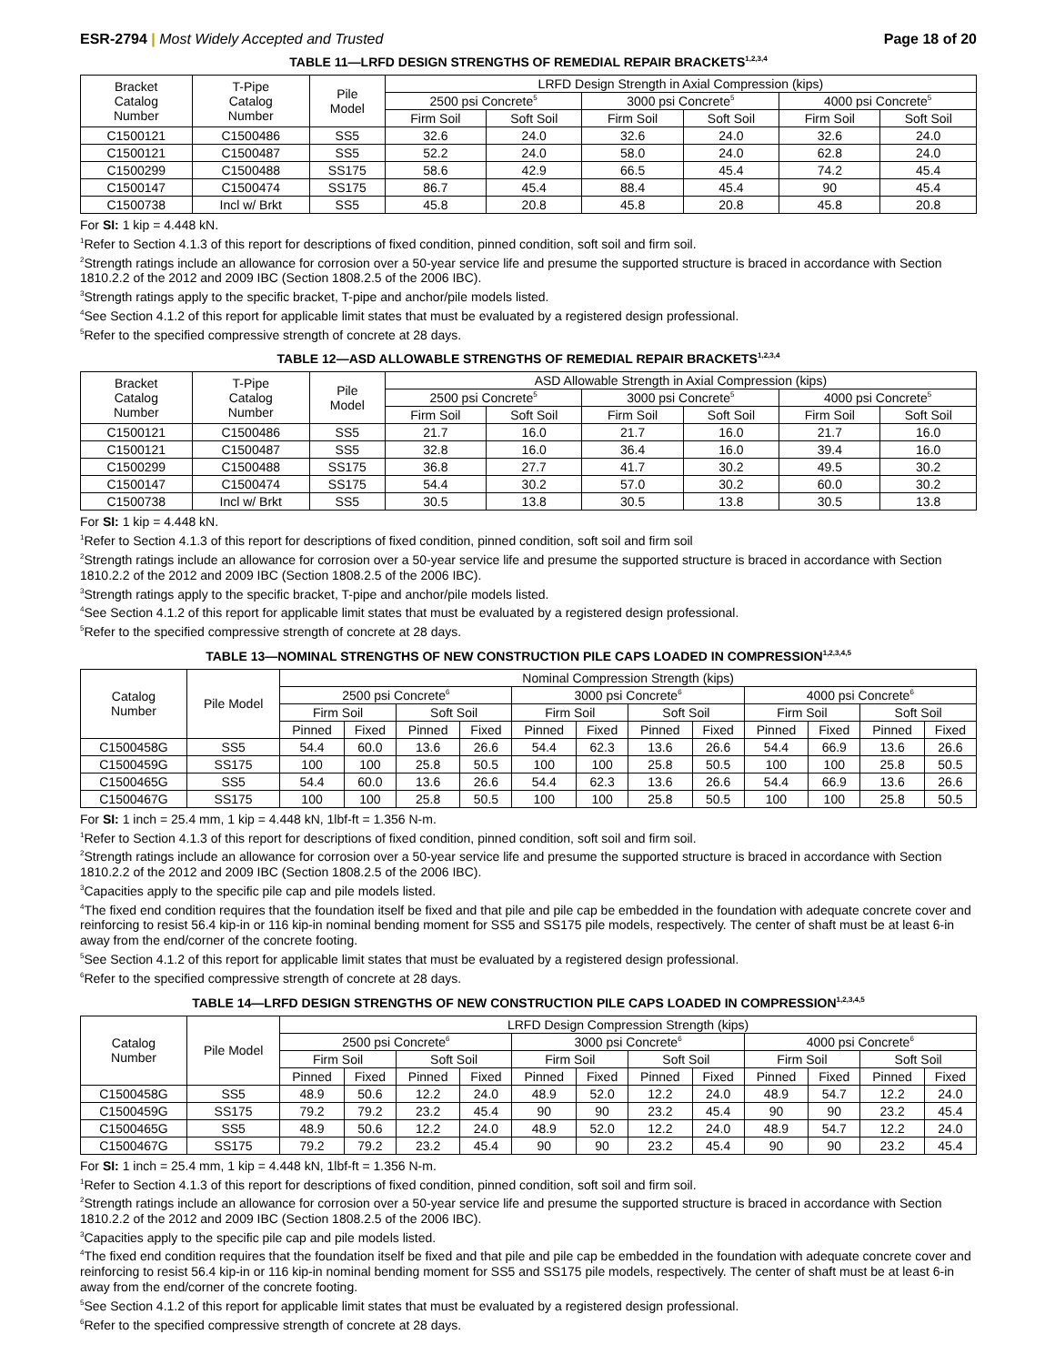ESR-2794 | Most Widely Accepted and Trusted
Page 18 of 20
TABLE 11—LRFD DESIGN STRENGTHS OF REMEDIAL REPAIR BRACKETS<sup>1,2,3,4</sup>
| Bracket Catalog Number | T-Pipe Catalog Number | Pile Model | LRFD Design Strength in Axial Compression (kips) | | | | | |
| --- | --- | --- | --- | --- | --- | --- | --- | --- |
| | | | 2500 psi Concrete<sup>5</sup> | | 3000 psi Concrete<sup>5</sup> | | 4000 psi Concrete<sup>5</sup> | |
| | | | Firm Soil | Soft Soil | Firm Soil | Soft Soil | Firm Soil | Soft Soil |
| C1500121 | C1500486 | SS5 | 32.6 | 24.0 | 32.6 | 24.0 | 32.6 | 24.0 |
| C1500121 | C1500487 | SS5 | 52.2 | 24.0 | 58.0 | 24.0 | 62.8 | 24.0 |
| C1500299 | C1500488 | SS175 | 58.6 | 42.9 | 66.5 | 45.4 | 74.2 | 45.4 |
| C1500147 | C1500474 | SS175 | 86.7 | 45.4 | 88.4 | 45.4 | 90 | 45.4 |
| C1500738 | Incl w/ Brkt | SS5 | 45.8 | 20.8 | 45.8 | 20.8 | 45.8 | 20.8 |
For SI: 1 kip = 4.448 kN.
<sup>1</sup> Refer to Section 4.1.3 of this report for descriptions of fixed condition, pinned condition, soft soil and firm soil.
<sup>2</sup> Strength ratings include an allowance for corrosion over a 50-year service life and presume the supported structure is braced in accordance with Section 1810.2.2 of the 2012 and 2009 IBC (Section 1808.2.5 of the 2006 IBC).
<sup>3</sup> Strength ratings apply to the specific bracket, T-pipe and anchor/pile models listed.
<sup>4</sup> See Section 4.1.2 of this report for applicable limit states that must be evaluated by a registered design professional.
<sup>5</sup> Refer to the specified compressive strength of concrete at 28 days.
TABLE 12—ASD ALLOWABLE STRENGTHS OF REMEDIAL REPAIR BRACKETS<sup>1,2,3,4</sup>
| Bracket Catalog Number | T-Pipe Catalog Number | Pile Model | ASD Allowable Strength in Axial Compression (kips) | | | | | |
| --- | --- | --- | --- | --- | --- | --- | --- | --- |
| | | | 2500 psi Concrete<sup>5</sup> | | 3000 psi Concrete<sup>5</sup> | | 4000 psi Concrete<sup>5</sup> | |
| | | | Firm Soil | Soft Soil | Firm Soil | Soft Soil | Firm Soil | Soft Soil |
| C1500121 | C1500486 | SS5 | 21.7 | 16.0 | 21.7 | 16.0 | 21.7 | 16.0 |
| C1500121 | C1500487 | SS5 | 32.8 | 16.0 | 36.4 | 16.0 | 39.4 | 16.0 |
| C1500299 | C1500488 | SS175 | 36.8 | 27.7 | 41.7 | 30.2 | 49.5 | 30.2 |
| C1500147 | C1500474 | SS175 | 54.4 | 30.2 | 57.0 | 30.2 | 60.0 | 30.2 |
| C1500738 | Incl w/ Brkt | SS5 | 30.5 | 13.8 | 30.5 | 13.8 | 30.5 | 13.8 |
For SI: 1 kip = 4.448 kN.
<sup>1</sup> Refer to Section 4.1.3 of this report for descriptions of fixed condition, pinned condition, soft soil and firm soil
<sup>2</sup> Strength ratings include an allowance for corrosion over a 50-year service life and presume the supported structure is braced in accordance with Section 1810.2.2 of the 2012 and 2009 IBC (Section 1808.2.5 of the 2006 IBC).
<sup>3</sup> Strength ratings apply to the specific bracket, T-pipe and anchor/pile models listed.
<sup>4</sup> See Section 4.1.2 of this report for applicable limit states that must be evaluated by a registered design professional.
<sup>5</sup> Refer to the specified compressive strength of concrete at 28 days.
TABLE 13—NOMINAL STRENGTHS OF NEW CONSTRUCTION PILE CAPS LOADED IN COMPRESSION<sup>1,2,3,4,5</sup>
| Catalog Number | Pile Model | Nominal Compression Strength (kips) | | | | | | | | | | | |
| --- | --- | --- | --- | --- | --- | --- | --- | --- | --- | --- | --- | --- | --- |
| | | 2500 psi Concrete<sup>6</sup> | | | | 3000 psi Concrete<sup>6</sup> | | | | 4000 psi Concrete<sup>6</sup> | | | |
| | | Firm Soil | | Soft Soil | | Firm Soil | | Soft Soil | | Firm Soil | | Soft Soil | |
| | | Pinned | Fixed | Pinned | Fixed | Pinned | Fixed | Pinned | Fixed | Pinned | Fixed | Pinned | Fixed |
| C1500458G | SS5 | 54.4 | 60.0 | 13.6 | 26.6 | 54.4 | 62.3 | 13.6 | 26.6 | 54.4 | 66.9 | 13.6 | 26.6 |
| C1500459G | SS175 | 100 | 100 | 25.8 | 50.5 | 100 | 100 | 25.8 | 50.5 | 100 | 100 | 25.8 | 50.5 |
| C1500465G | SS5 | 54.4 | 60.0 | 13.6 | 26.6 | 54.4 | 62.3 | 13.6 | 26.6 | 54.4 | 66.9 | 13.6 | 26.6 |
| C1500467G | SS175 | 100 | 100 | 25.8 | 50.5 | 100 | 100 | 25.8 | 50.5 | 100 | 100 | 25.8 | 50.5 |
For SI: 1 inch = 25.4 mm, 1 kip = 4.448 kN, 1lbf-ft = 1.356 N-m.
<sup>1</sup> Refer to Section 4.1.3 of this report for descriptions of fixed condition, pinned condition, soft soil and firm soil.
<sup>2</sup> Strength ratings include an allowance for corrosion over a 50-year service life and presume the supported structure is braced in accordance with Section 1810.2.2 of the 2012 and 2009 IBC (Section 1808.2.5 of the 2006 IBC).
<sup>3</sup> Capacities apply to the specific pile cap and pile models listed.
<sup>4</sup> The fixed end condition requires that the foundation itself be fixed and that pile and pile cap be embedded in the foundation with adequate concrete cover and reinforcing to resist 56.4 kip-in or 116 kip-in nominal bending moment for SS5 and SS175 pile models, respectively. The center of shaft must be at least 6-in away from the end/corner of the concrete footing.
<sup>5</sup> See Section 4.1.2 of this report for applicable limit states that must be evaluated by a registered design professional.
<sup>6</sup> Refer to the specified compressive strength of concrete at 28 days.
TABLE 14—LRFD DESIGN STRENGTHS OF NEW CONSTRUCTION PILE CAPS LOADED IN COMPRESSION<sup>1,2,3,4,5</sup>
| Catalog Number | Pile Model | LRFD Design Compression Strength (kips) | | | | | | | | | | | |
| --- | --- | --- | --- | --- | --- | --- | --- | --- | --- | --- | --- | --- | --- |
| | | 2500 psi Concrete<sup>6</sup> | | | | 3000 psi Concrete<sup>6</sup> | | | | 4000 psi Concrete<sup>6</sup> | | | |
| | | Firm Soil | | Soft Soil | | Firm Soil | | Soft Soil | | Firm Soil | | Soft Soil | |
| | | Pinned | Fixed | Pinned | Fixed | Pinned | Fixed | Pinned | Fixed | Pinned | Fixed | Pinned | Fixed |
| C1500458G | SS5 | 48.9 | 50.6 | 12.2 | 24.0 | 48.9 | 52.0 | 12.2 | 24.0 | 48.9 | 54.7 | 12.2 | 24.0 |
| C1500459G | SS175 | 79.2 | 79.2 | 23.2 | 45.4 | 90 | 90 | 23.2 | 45.4 | 90 | 90 | 23.2 | 45.4 |
| C1500465G | SS5 | 48.9 | 50.6 | 12.2 | 24.0 | 48.9 | 52.0 | 12.2 | 24.0 | 48.9 | 54.7 | 12.2 | 24.0 |
| C1500467G | SS175 | 79.2 | 79.2 | 23.2 | 45.4 | 90 | 90 | 23.2 | 45.4 | 90 | 90 | 23.2 | 45.4 |
For SI: 1 inch = 25.4 mm, 1 kip = 4.448 kN, 1lbf-ft = 1.356 N-m.
<sup>1</sup> Refer to Section 4.1.3 of this report for descriptions of fixed condition, pinned condition, soft soil and firm soil.
<sup>2</sup> Strength ratings include an allowance for corrosion over a 50-year service life and presume the supported structure is braced in accordance with Section 1810.2.2 of the 2012 and 2009 IBC (Section 1808.2.5 of the 2006 IBC).
<sup>3</sup> Capacities apply to the specific pile cap and pile models listed.
<sup>4</sup> The fixed end condition requires that the foundation itself be fixed and that pile and pile cap be embedded in the foundation with adequate concrete cover and reinforcing to resist 56.4 kip-in or 116 kip-in nominal bending moment for SS5 and SS175 pile models, respectively. The center of shaft must be at least 6-in away from the end/corner of the concrete footing.
<sup>5</sup> See Section 4.1.2 of this report for applicable limit states that must be evaluated by a registered design professional.
<sup>6</sup> Refer to the specified compressive strength of concrete at 28 days.